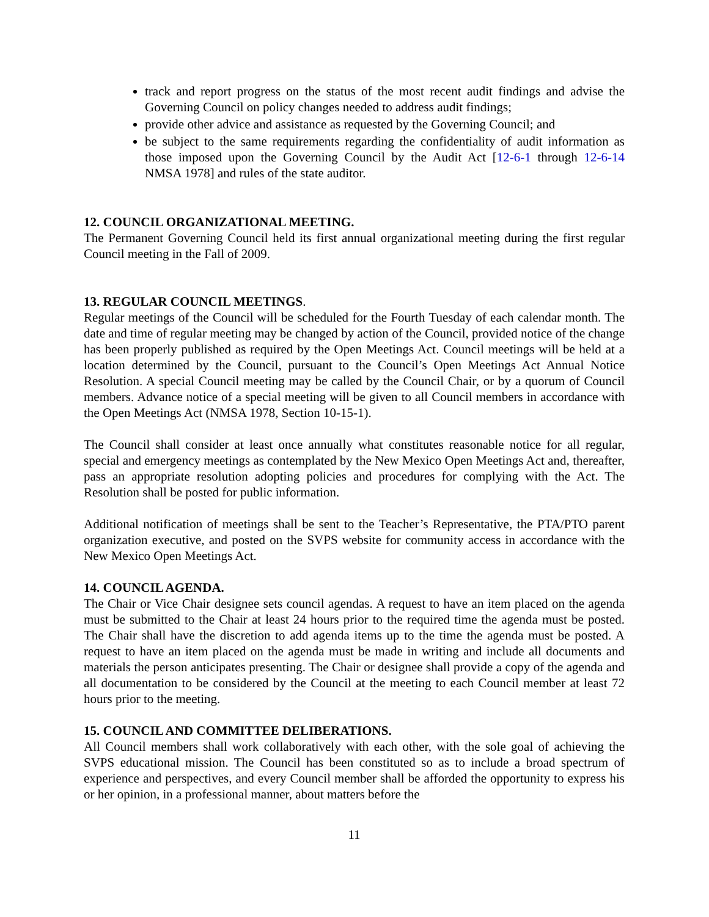track and report progress on the status of the most recent audit findings and advise the Governing Council on policy changes needed to address audit findings;
provide other advice and assistance as requested by the Governing Council; and
be subject to the same requirements regarding the confidentiality of audit information as those imposed upon the Governing Council by the Audit Act [12-6-1 through 12-6-14 NMSA 1978] and rules of the state auditor.
12. COUNCIL ORGANIZATIONAL MEETING.
The Permanent Governing Council held its first annual organizational meeting during the first regular Council meeting in the Fall of 2009.
13. REGULAR COUNCIL MEETINGS.
Regular meetings of the Council will be scheduled for the Fourth Tuesday of each calendar month. The date and time of regular meeting may be changed by action of the Council, provided notice of the change has been properly published as required by the Open Meetings Act. Council meetings will be held at a location determined by the Council, pursuant to the Council’s Open Meetings Act Annual Notice Resolution. A special Council meeting may be called by the Council Chair, or by a quorum of Council members. Advance notice of a special meeting will be given to all Council members in accordance with the Open Meetings Act (NMSA 1978, Section 10-15-1).
The Council shall consider at least once annually what constitutes reasonable notice for all regular, special and emergency meetings as contemplated by the New Mexico Open Meetings Act and, thereafter, pass an appropriate resolution adopting policies and procedures for complying with the Act. The Resolution shall be posted for public information.
Additional notification of meetings shall be sent to the Teacher’s Representative, the PTA/PTO parent organization executive, and posted on the SVPS website for community access in accordance with the New Mexico Open Meetings Act.
14. COUNCIL AGENDA.
The Chair or Vice Chair designee sets council agendas. A request to have an item placed on the agenda must be submitted to the Chair at least 24 hours prior to the required time the agenda must be posted. The Chair shall have the discretion to add agenda items up to the time the agenda must be posted. A request to have an item placed on the agenda must be made in writing and include all documents and materials the person anticipates presenting. The Chair or designee shall provide a copy of the agenda and all documentation to be considered by the Council at the meeting to each Council member at least 72 hours prior to the meeting.
15. COUNCIL AND COMMITTEE DELIBERATIONS.
All Council members shall work collaboratively with each other, with the sole goal of achieving the SVPS educational mission. The Council has been constituted so as to include a broad spectrum of experience and perspectives, and every Council member shall be afforded the opportunity to express his or her opinion, in a professional manner, about matters before the
11